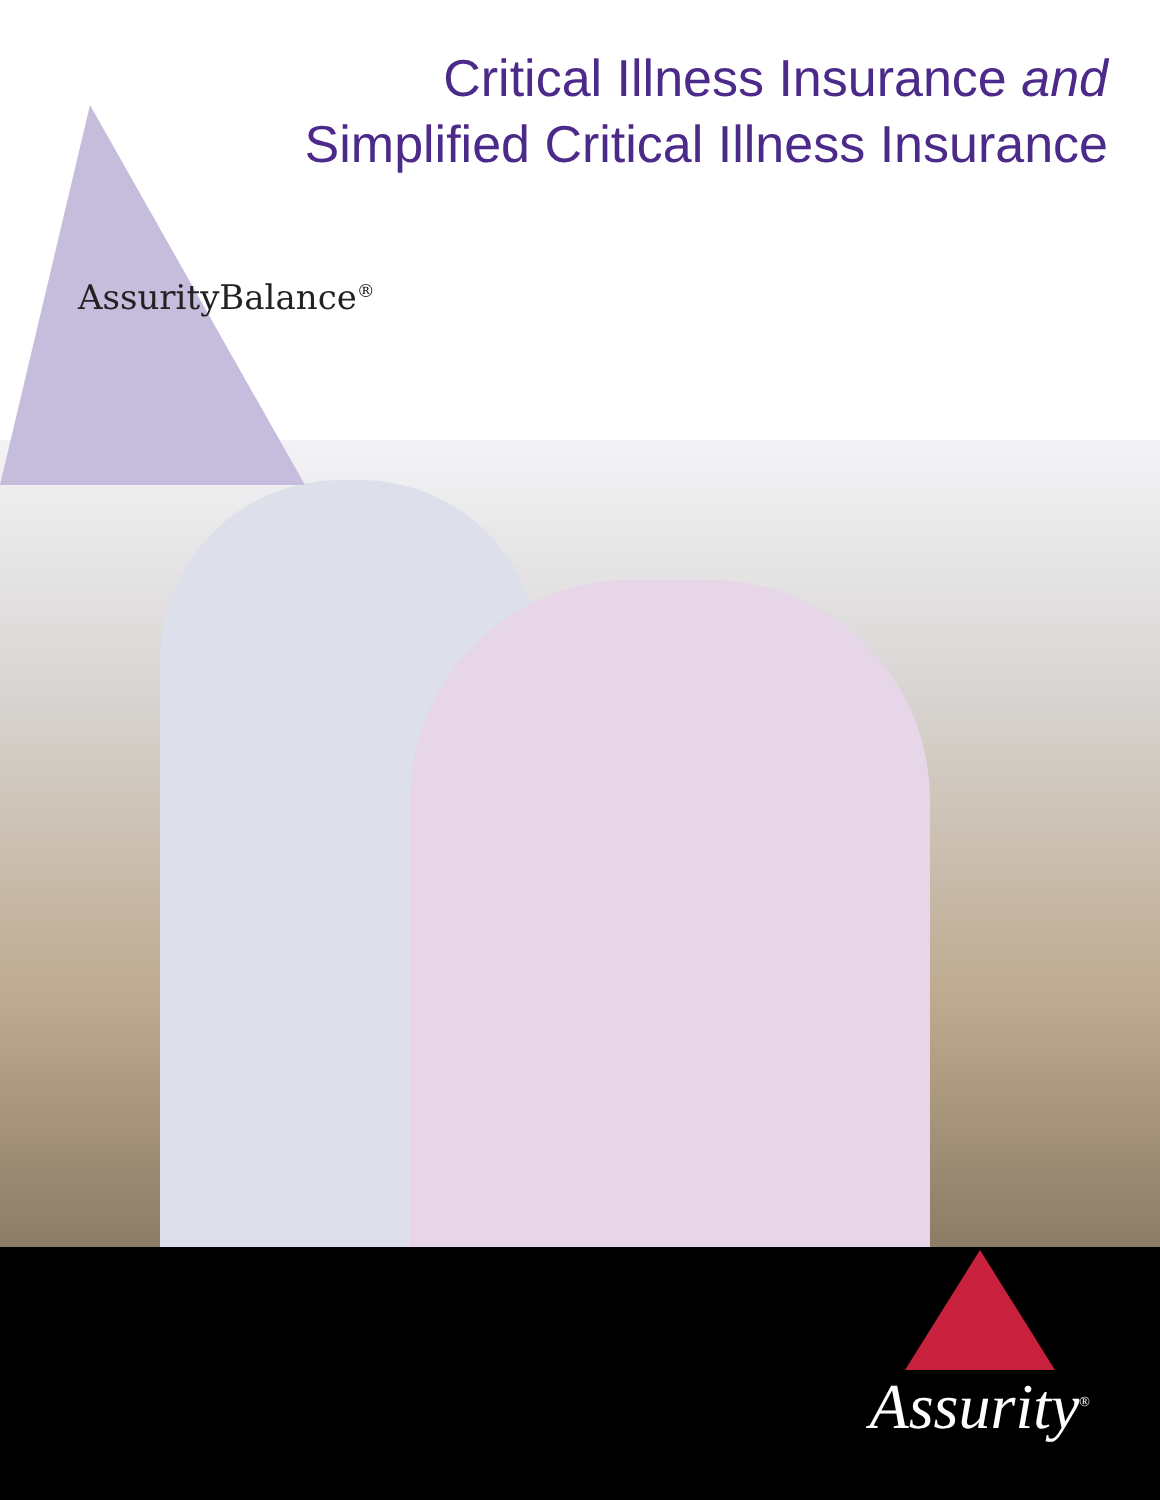Critical Illness Insurance and
Simplified Critical Illness Insurance
AssurityBalance<sup>®</sup>
Assurity<sup>®</sup>